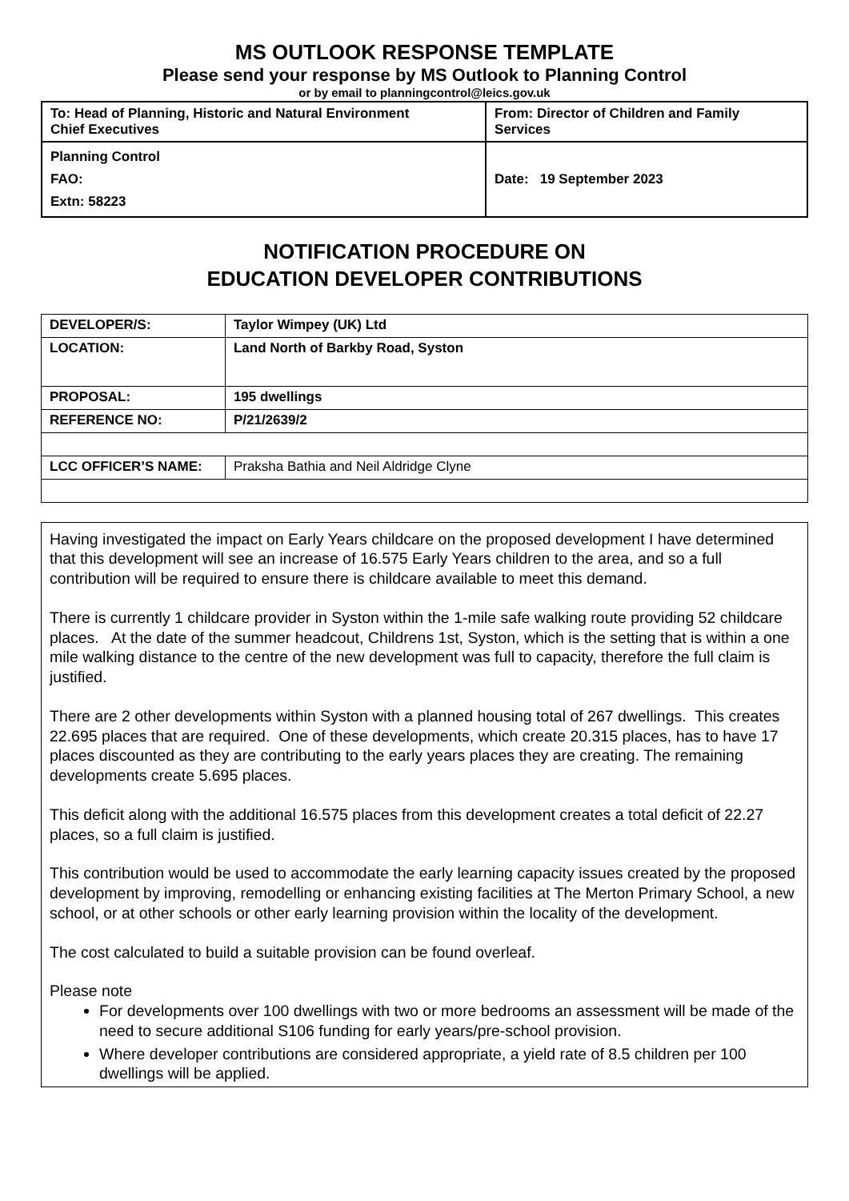MS OUTLOOK RESPONSE TEMPLATE
Please send your response by MS Outlook to Planning Control
or by email to planningcontrol@leics.gov.uk
| To: Head of Planning, Historic and Natural Environment Chief Executives | From: Director of Children and Family Services |
| Planning Control FAO: Extn: 58223 | Date: 19 September 2023 |
NOTIFICATION PROCEDURE ON
EDUCATION DEVELOPER CONTRIBUTIONS
| DEVELOPER/S: | Taylor Wimpey (UK) Ltd |
| LOCATION: | Land North of Barkby Road, Syston |
| PROPOSAL: | 195 dwellings |
| REFERENCE NO: | P/21/2639/2 |
| LCC OFFICER’S NAME: | Praksha Bathia and Neil Aldridge Clyne |
Having investigated the impact on Early Years childcare on the proposed development I have determined that this development will see an increase of 16.575 Early Years children to the area, and so a full contribution will be required to ensure there is childcare available to meet this demand.
There is currently 1 childcare provider in Syston within the 1-mile safe walking route providing 52 childcare places. At the date of the summer headcout, Childrens 1st, Syston, which is the setting that is within a one mile walking distance to the centre of the new development was full to capacity, therefore the full claim is justified.
There are 2 other developments within Syston with a planned housing total of 267 dwellings. This creates 22.695 places that are required. One of these developments, which create 20.315 places, has to have 17 places discounted as they are contributing to the early years places they are creating. The remaining developments create 5.695 places.
This deficit along with the additional 16.575 places from this development creates a total deficit of 22.27 places, so a full claim is justified.
This contribution would be used to accommodate the early learning capacity issues created by the proposed development by improving, remodelling or enhancing existing facilities at The Merton Primary School, a new school, or at other schools or other early learning provision within the locality of the development.
The cost calculated to build a suitable provision can be found overleaf.
Please note
For developments over 100 dwellings with two or more bedrooms an assessment will be made of the need to secure additional S106 funding for early years/pre-school provision.
Where developer contributions are considered appropriate, a yield rate of 8.5 children per 100 dwellings will be applied.